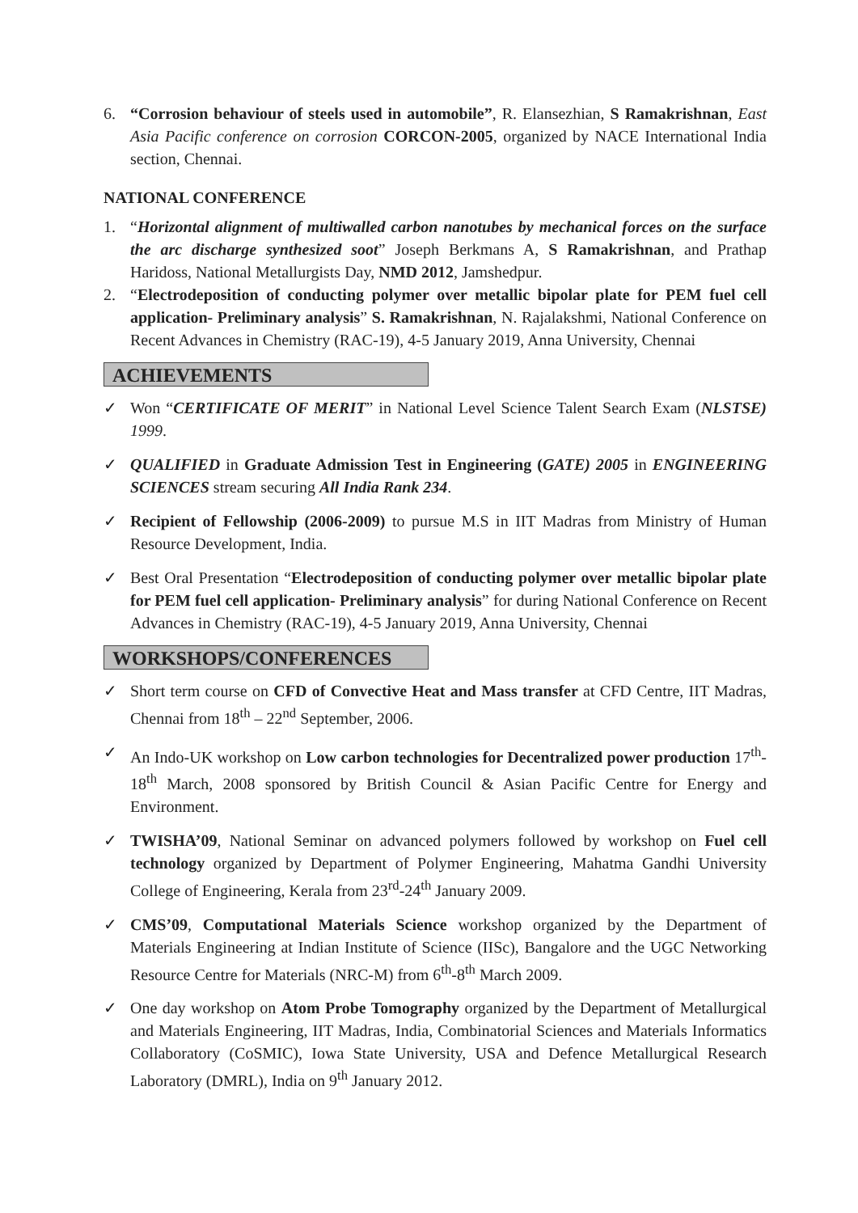6. “Corrosion behaviour of steels used in automobile”, R. Elansezhian, S Ramakrishnan, East Asia Pacific conference on corrosion CORCON-2005, organized by NACE International India section, Chennai.
NATIONAL CONFERENCE
1. “Horizontal alignment of multiwalled carbon nanotubes by mechanical forces on the surface the arc discharge synthesized soot” Joseph Berkmans A, S Ramakrishnan, and Prathap Haridoss, National Metallurgists Day, NMD 2012, Jamshedpur.
2. “Electrodeposition of conducting polymer over metallic bipolar plate for PEM fuel cell application- Preliminary analysis” S. Ramakrishnan, N. Rajalakshmi, National Conference on Recent Advances in Chemistry (RAC-19), 4-5 January 2019, Anna University, Chennai
ACHIEVEMENTS
✓ Won “CERTIFICATE OF MERIT” in National Level Science Talent Search Exam (NLSTSE) 1999.
✓ QUALIFIED in Graduate Admission Test in Engineering (GATE) 2005 in ENGINEERING SCIENCES stream securing All India Rank 234.
✓ Recipient of Fellowship (2006-2009) to pursue M.S in IIT Madras from Ministry of Human Resource Development, India.
✓ Best Oral Presentation “Electrodeposition of conducting polymer over metallic bipolar plate for PEM fuel cell application- Preliminary analysis” for during National Conference on Recent Advances in Chemistry (RAC-19), 4-5 January 2019, Anna University, Chennai
WORKSHOPS/CONFERENCES
✓ Short term course on CFD of Convective Heat and Mass transfer at CFD Centre, IIT Madras, Chennai from 18<sup>th</sup> – 22<sup>nd</sup> September, 2006.
✓ An Indo-UK workshop on Low carbon technologies for Decentralized power production 17<sup>th</sup>-18<sup>th</sup> March, 2008 sponsored by British Council & Asian Pacific Centre for Energy and Environment.
✓ TWISHA’09, National Seminar on advanced polymers followed by workshop on Fuel cell technology organized by Department of Polymer Engineering, Mahatma Gandhi University College of Engineering, Kerala from 23<sup>rd</sup>-24<sup>th</sup> January 2009.
✓ CMS’09, Computational Materials Science workshop organized by the Department of Materials Engineering at Indian Institute of Science (IISc), Bangalore and the UGC Networking Resource Centre for Materials (NRC-M) from 6<sup>th</sup>-8<sup>th</sup> March 2009.
✓ One day workshop on Atom Probe Tomography organized by the Department of Metallurgical and Materials Engineering, IIT Madras, India, Combinatorial Sciences and Materials Informatics Collaboratory (CoSMIC), Iowa State University, USA and Defence Metallurgical Research Laboratory (DMRL), India on 9<sup>th</sup> January 2012.